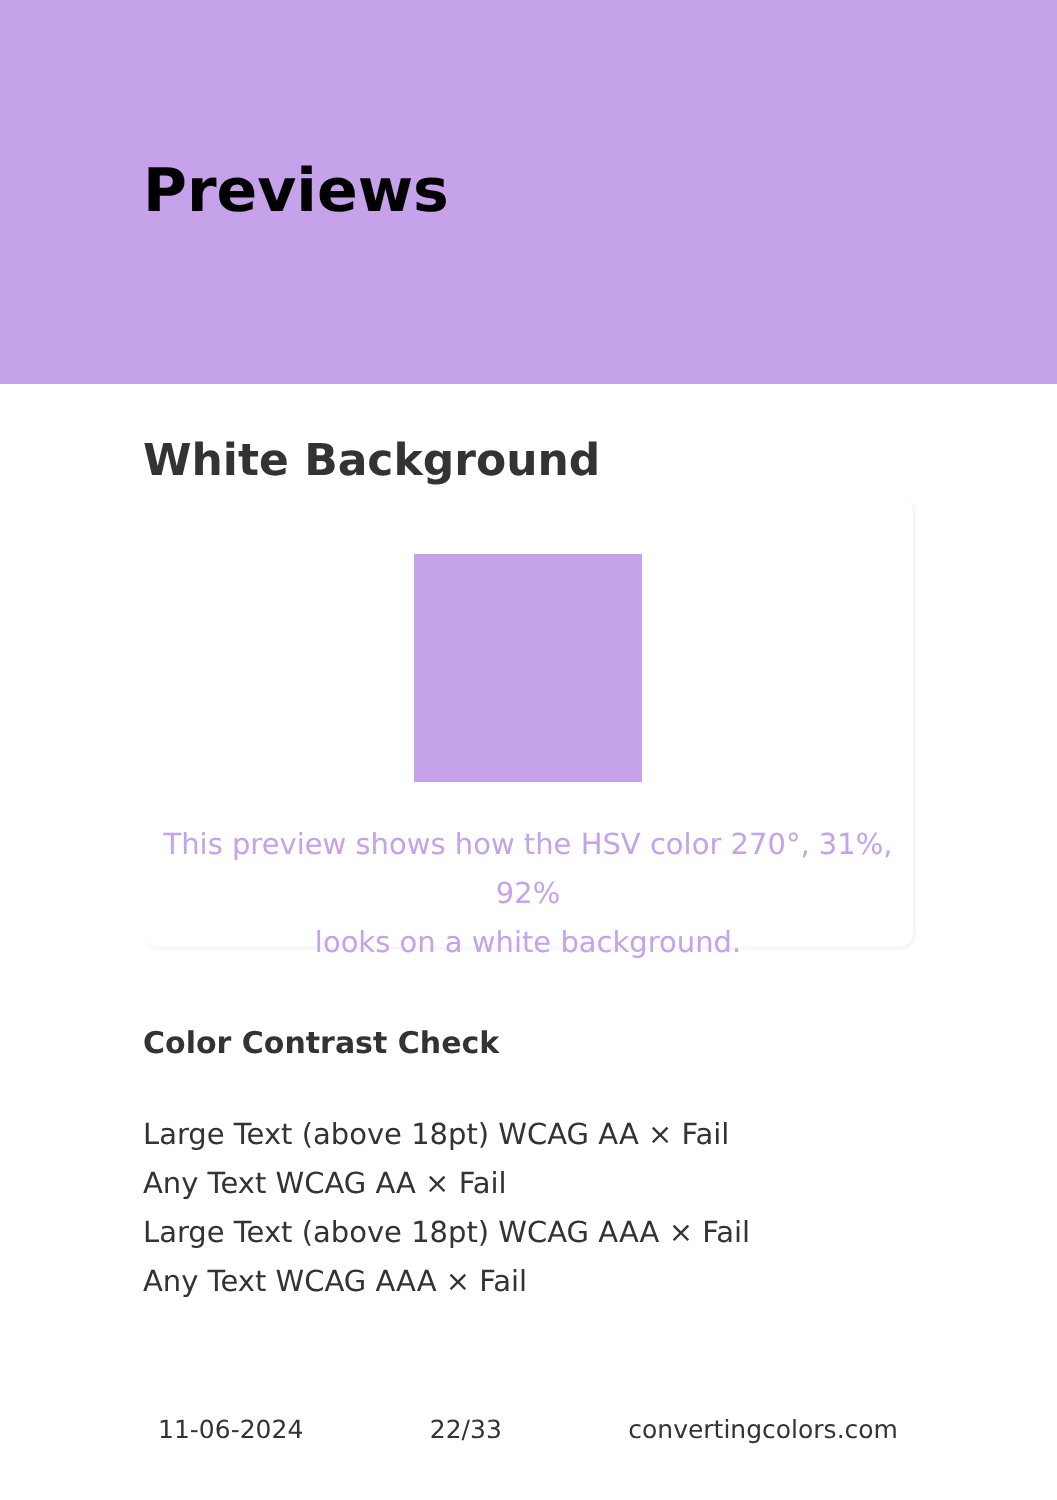Previews
White Background
This preview shows how the HSV color 270°, 31%, 92%
looks on a white background.
Color Contrast Check
Large Text (above 18pt) WCAG AA × Fail
Any Text WCAG AA × Fail
Large Text (above 18pt) WCAG AAA × Fail
Any Text WCAG AAA × Fail
11-06-2024 22/33 convertingcolors.com